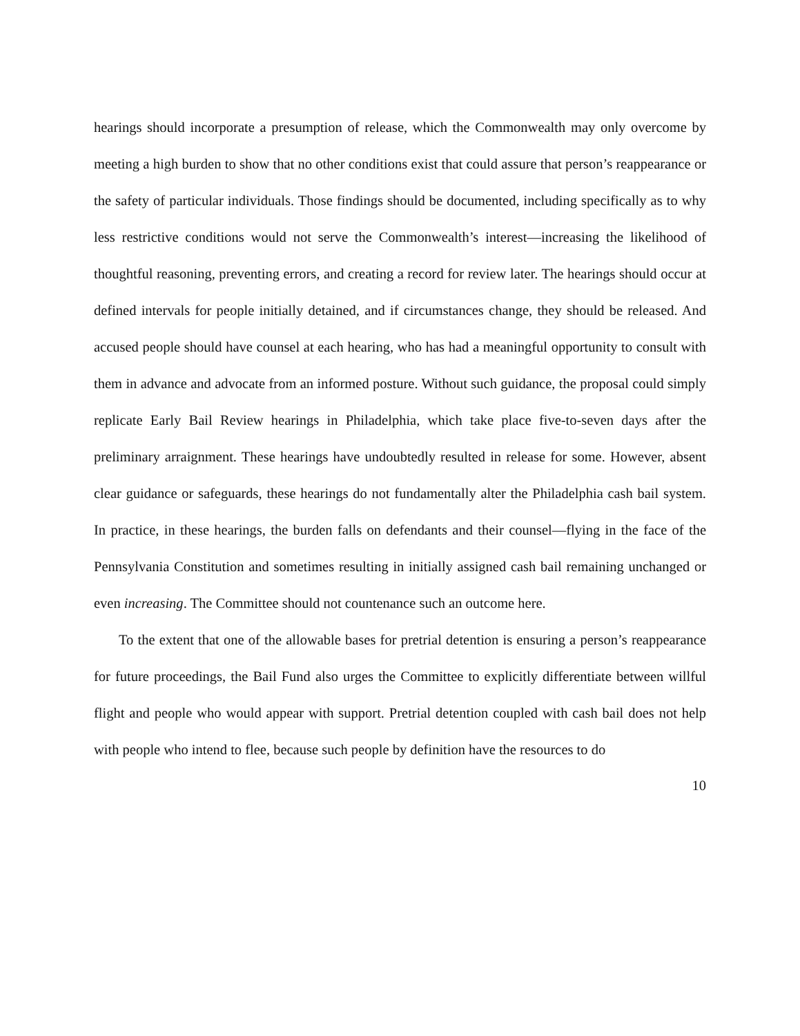hearings should incorporate a presumption of release, which the Commonwealth may only overcome by meeting a high burden to show that no other conditions exist that could assure that person’s reappearance or the safety of particular individuals. Those findings should be documented, including specifically as to why less restrictive conditions would not serve the Commonwealth’s interest—increasing the likelihood of thoughtful reasoning, preventing errors, and creating a record for review later. The hearings should occur at defined intervals for people initially detained, and if circumstances change, they should be released. And accused people should have counsel at each hearing, who has had a meaningful opportunity to consult with them in advance and advocate from an informed posture. Without such guidance, the proposal could simply replicate Early Bail Review hearings in Philadelphia, which take place five-to-seven days after the preliminary arraignment. These hearings have undoubtedly resulted in release for some. However, absent clear guidance or safeguards, these hearings do not fundamentally alter the Philadelphia cash bail system. In practice, in these hearings, the burden falls on defendants and their counsel—flying in the face of the Pennsylvania Constitution and sometimes resulting in initially assigned cash bail remaining unchanged or even increasing. The Committee should not countenance such an outcome here.
To the extent that one of the allowable bases for pretrial detention is ensuring a person’s reappearance for future proceedings, the Bail Fund also urges the Committee to explicitly differentiate between willful flight and people who would appear with support. Pretrial detention coupled with cash bail does not help with people who intend to flee, because such people by definition have the resources to do
10